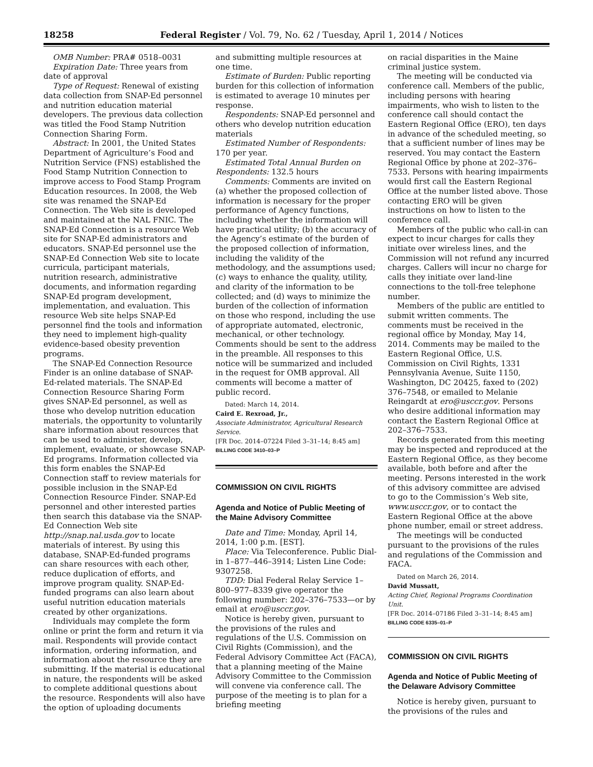18258 Federal Register / Vol. 79, No. 62 / Tuesday, April 1, 2014 / Notices
OMB Number: PRA# 0518–0031
Expiration Date: Three years from date of approval
Type of Request: Renewal of existing data collection from SNAP-Ed personnel and nutrition education material developers. The previous data collection was titled the Food Stamp Nutrition Connection Sharing Form.
Abstract: In 2001, the United States Department of Agriculture’s Food and Nutrition Service (FNS) established the Food Stamp Nutrition Connection to improve access to Food Stamp Program Education resources. In 2008, the Web site was renamed the SNAP-Ed Connection. The Web site is developed and maintained at the NAL FNIC. The SNAP-Ed Connection is a resource Web site for SNAP-Ed administrators and educators. SNAP-Ed personnel use the SNAP-Ed Connection Web site to locate curricula, participant materials, nutrition research, administrative documents, and information regarding SNAP-Ed program development, implementation, and evaluation. This resource Web site helps SNAP-Ed personnel find the tools and information they need to implement high-quality evidence-based obesity prevention programs.
The SNAP-Ed Connection Resource Finder is an online database of SNAP-Ed-related materials. The SNAP-Ed Connection Resource Sharing Form gives SNAP-Ed personnel, as well as those who develop nutrition education materials, the opportunity to voluntarily share information about resources that can be used to administer, develop, implement, evaluate, or showcase SNAP-Ed programs. Information collected via this form enables the SNAP-Ed Connection staff to review materials for possible inclusion in the SNAP-Ed Connection Resource Finder. SNAP-Ed personnel and other interested parties then search this database via the SNAP-Ed Connection Web site http://snap.nal.usda.gov to locate materials of interest. By using this database, SNAP-Ed-funded programs can share resources with each other, reduce duplication of efforts, and improve program quality. SNAP-Ed-funded programs can also learn about useful nutrition education materials created by other organizations.
Individuals may complete the form online or print the form and return it via mail. Respondents will provide contact information, ordering information, and information about the resource they are submitting. If the material is educational in nature, the respondents will be asked to complete additional questions about the resource. Respondents will also have the option of uploading documents
and submitting multiple resources at one time.
Estimate of Burden: Public reporting burden for this collection of information is estimated to average 10 minutes per response.
Respondents: SNAP-Ed personnel and others who develop nutrition education materials
Estimated Number of Respondents: 170 per year.
Estimated Total Annual Burden on Respondents: 132.5 hours
Comments: Comments are invited on (a) whether the proposed collection of information is necessary for the proper performance of Agency functions, including whether the information will have practical utility; (b) the accuracy of the Agency’s estimate of the burden of the proposed collection of information, including the validity of the methodology, and the assumptions used; (c) ways to enhance the quality, utility, and clarity of the information to be collected; and (d) ways to minimize the burden of the collection of information on those who respond, including the use of appropriate automated, electronic, mechanical, or other technology. Comments should be sent to the address in the preamble. All responses to this notice will be summarized and included in the request for OMB approval. All comments will become a matter of public record.
Dated: March 14, 2014.
Caird E. Rexroad, Jr.,
Associate Administrator, Agricultural Research Service.
[FR Doc. 2014–07224 Filed 3–31–14; 8:45 am]
BILLING CODE 3410–03–P
COMMISSION ON CIVIL RIGHTS
Agenda and Notice of Public Meeting of the Maine Advisory Committee
Date and Time: Monday, April 14, 2014, 1:00 p.m. [EST].
Place: Via Teleconference. Public Dial-in 1–877–446–3914; Listen Line Code: 9307258.
TDD: Dial Federal Relay Service 1–800–977–8339 give operator the following number: 202–376–7533—or by email at ero@usccr.gov.
Notice is hereby given, pursuant to the provisions of the rules and regulations of the U.S. Commission on Civil Rights (Commission), and the Federal Advisory Committee Act (FACA), that a planning meeting of the Maine Advisory Committee to the Commission will convene via conference call. The purpose of the meeting is to plan for a briefing meeting
on racial disparities in the Maine criminal justice system.
The meeting will be conducted via conference call. Members of the public, including persons with hearing impairments, who wish to listen to the conference call should contact the Eastern Regional Office (ERO), ten days in advance of the scheduled meeting, so that a sufficient number of lines may be reserved. You may contact the Eastern Regional Office by phone at 202–376–7533. Persons with hearing impairments would first call the Eastern Regional Office at the number listed above. Those contacting ERO will be given instructions on how to listen to the conference call.
Members of the public who call-in can expect to incur charges for calls they initiate over wireless lines, and the Commission will not refund any incurred charges. Callers will incur no charge for calls they initiate over land-line connections to the toll-free telephone number.
Members of the public are entitled to submit written comments. The comments must be received in the regional office by Monday, May 14, 2014. Comments may be mailed to the Eastern Regional Office, U.S. Commission on Civil Rights, 1331 Pennsylvania Avenue, Suite 1150, Washington, DC 20425, faxed to (202) 376–7548, or emailed to Melanie Reingardt at ero@usccr.gov. Persons who desire additional information may contact the Eastern Regional Office at 202–376–7533.
Records generated from this meeting may be inspected and reproduced at the Eastern Regional Office, as they become available, both before and after the meeting. Persons interested in the work of this advisory committee are advised to go to the Commission’s Web site, www.usccr.gov, or to contact the Eastern Regional Office at the above phone number, email or street address.
The meetings will be conducted pursuant to the provisions of the rules and regulations of the Commission and FACA.
Dated on March 26, 2014.
David Mussatt,
Acting Chief, Regional Programs Coordination Unit.
[FR Doc. 2014–07186 Filed 3–31–14; 8:45 am]
BILLING CODE 6335–01–P
COMMISSION ON CIVIL RIGHTS
Agenda and Notice of Public Meeting of the Delaware Advisory Committee
Notice is hereby given, pursuant to the provisions of the rules and